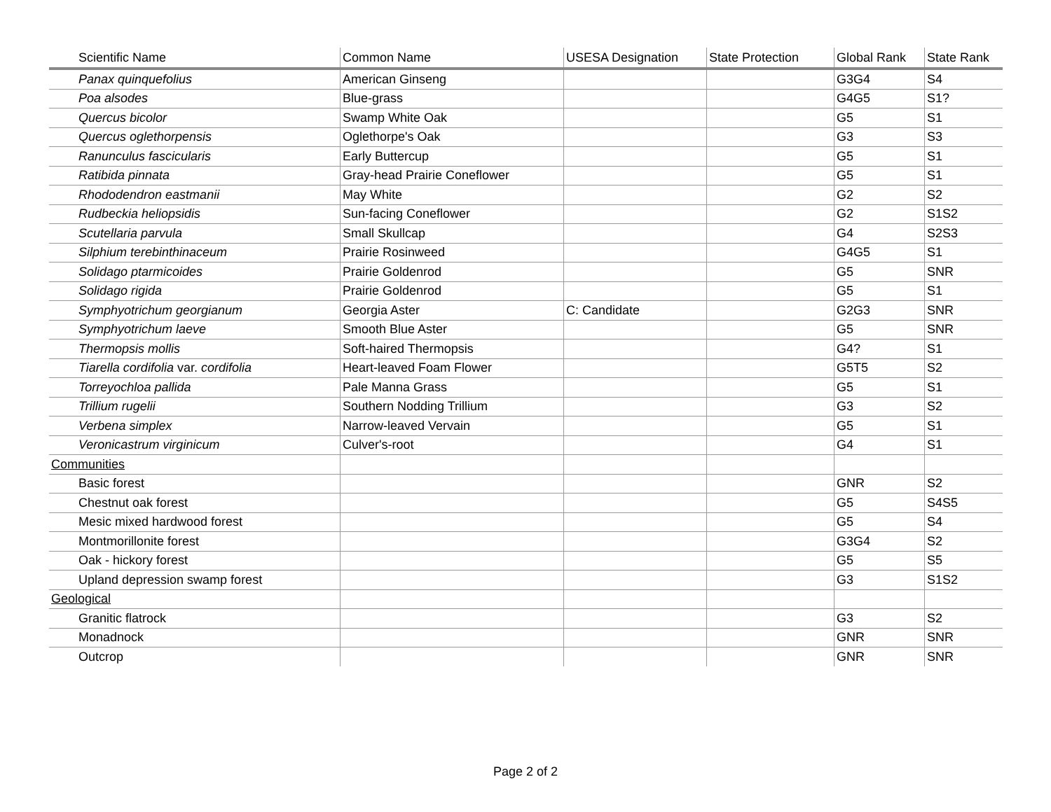| Scientific Name | Common Name | USESA Designation | State Protection | Global Rank | State Rank |
| --- | --- | --- | --- | --- | --- |
| Panax quinquefolius | American Ginseng | | | G3G4 | S4 |
| Poa alsodes | Blue-grass | | | G4G5 | S1? |
| Quercus bicolor | Swamp White Oak | | | G5 | S1 |
| Quercus oglethorpensis | Oglethorpe's Oak | | | G3 | S3 |
| Ranunculus fascicularis | Early Buttercup | | | G5 | S1 |
| Ratibida pinnata | Gray-head Prairie Coneflower | | | G5 | S1 |
| Rhododendron eastmanii | May White | | | G2 | S2 |
| Rudbeckia heliopsidis | Sun-facing Coneflower | | | G2 | S1S2 |
| Scutellaria parvula | Small Skullcap | | | G4 | S2S3 |
| Silphium terebinthinaceum | Prairie Rosinweed | | | G4G5 | S1 |
| Solidago ptarmicoides | Prairie Goldenrod | | | G5 | SNR |
| Solidago rigida | Prairie Goldenrod | | | G5 | S1 |
| Symphyotrichum georgianum | Georgia Aster | C: Candidate | | G2G3 | SNR |
| Symphyotrichum laeve | Smooth Blue Aster | | | G5 | SNR |
| Thermopsis mollis | Soft-haired Thermopsis | | | G4? | S1 |
| Tiarella cordifolia var. cordifolia | Heart-leaved Foam Flower | | | G5T5 | S2 |
| Torreyochloa pallida | Pale Manna Grass | | | G5 | S1 |
| Trillium rugelii | Southern Nodding Trillium | | | G3 | S2 |
| Verbena simplex | Narrow-leaved Vervain | | | G5 | S1 |
| Veronicastrum virginicum | Culver's-root | | | G4 | S1 |
| Communities | | | | | |
| Basic forest | | | | GNR | S2 |
| Chestnut oak forest | | | | G5 | S4S5 |
| Mesic mixed hardwood forest | | | | G5 | S4 |
| Montmorillonite forest | | | | G3G4 | S2 |
| Oak - hickory forest | | | | G5 | S5 |
| Upland depression swamp forest | | | | G3 | S1S2 |
| Geological | | | | | |
| Granitic flatrock | | | | G3 | S2 |
| Monadnock | | | | GNR | SNR |
| Outcrop | | | | GNR | SNR |
Page 2 of 2